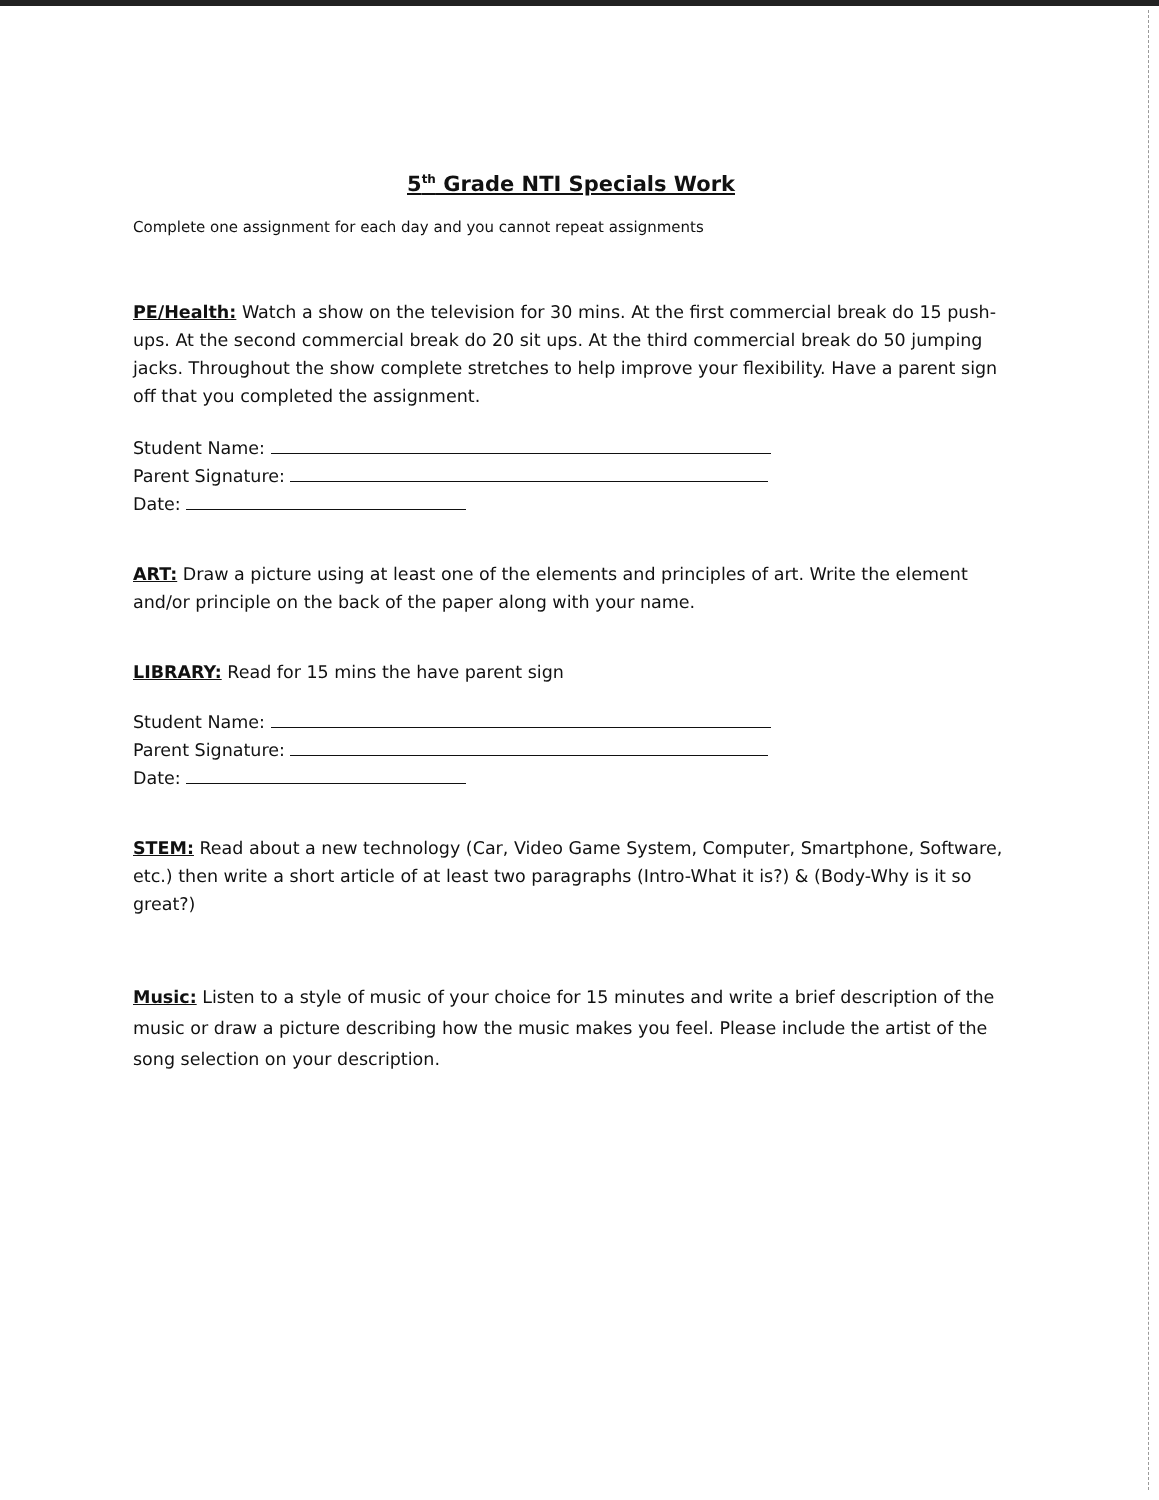5<sup>th</sup> Grade NTI Specials Work
Complete one assignment for each day and you cannot repeat assignments
PE/Health: Watch a show on the television for 30 mins. At the first commercial break do 15 push-ups. At the second commercial break do 20 sit ups. At the third commercial break do 50 jumping jacks. Throughout the show complete stretches to help improve your flexibility. Have a parent sign off that you completed the assignment.
Student Name:
Parent Signature:
Date:
ART: Draw a picture using at least one of the elements and principles of art. Write the element and/or principle on the back of the paper along with your name.
LIBRARY: Read for 15 mins the have parent sign
Student Name:
Parent Signature:
Date:
STEM: Read about a new technology (Car, Video Game System, Computer, Smartphone, Software, etc.) then write a short article of at least two paragraphs (Intro-What it is?) & (Body-Why is it so great?)
Music: Listen to a style of music of your choice for 15 minutes and write a brief description of the music or draw a picture describing how the music makes you feel. Please include the artist of the song selection on your description.